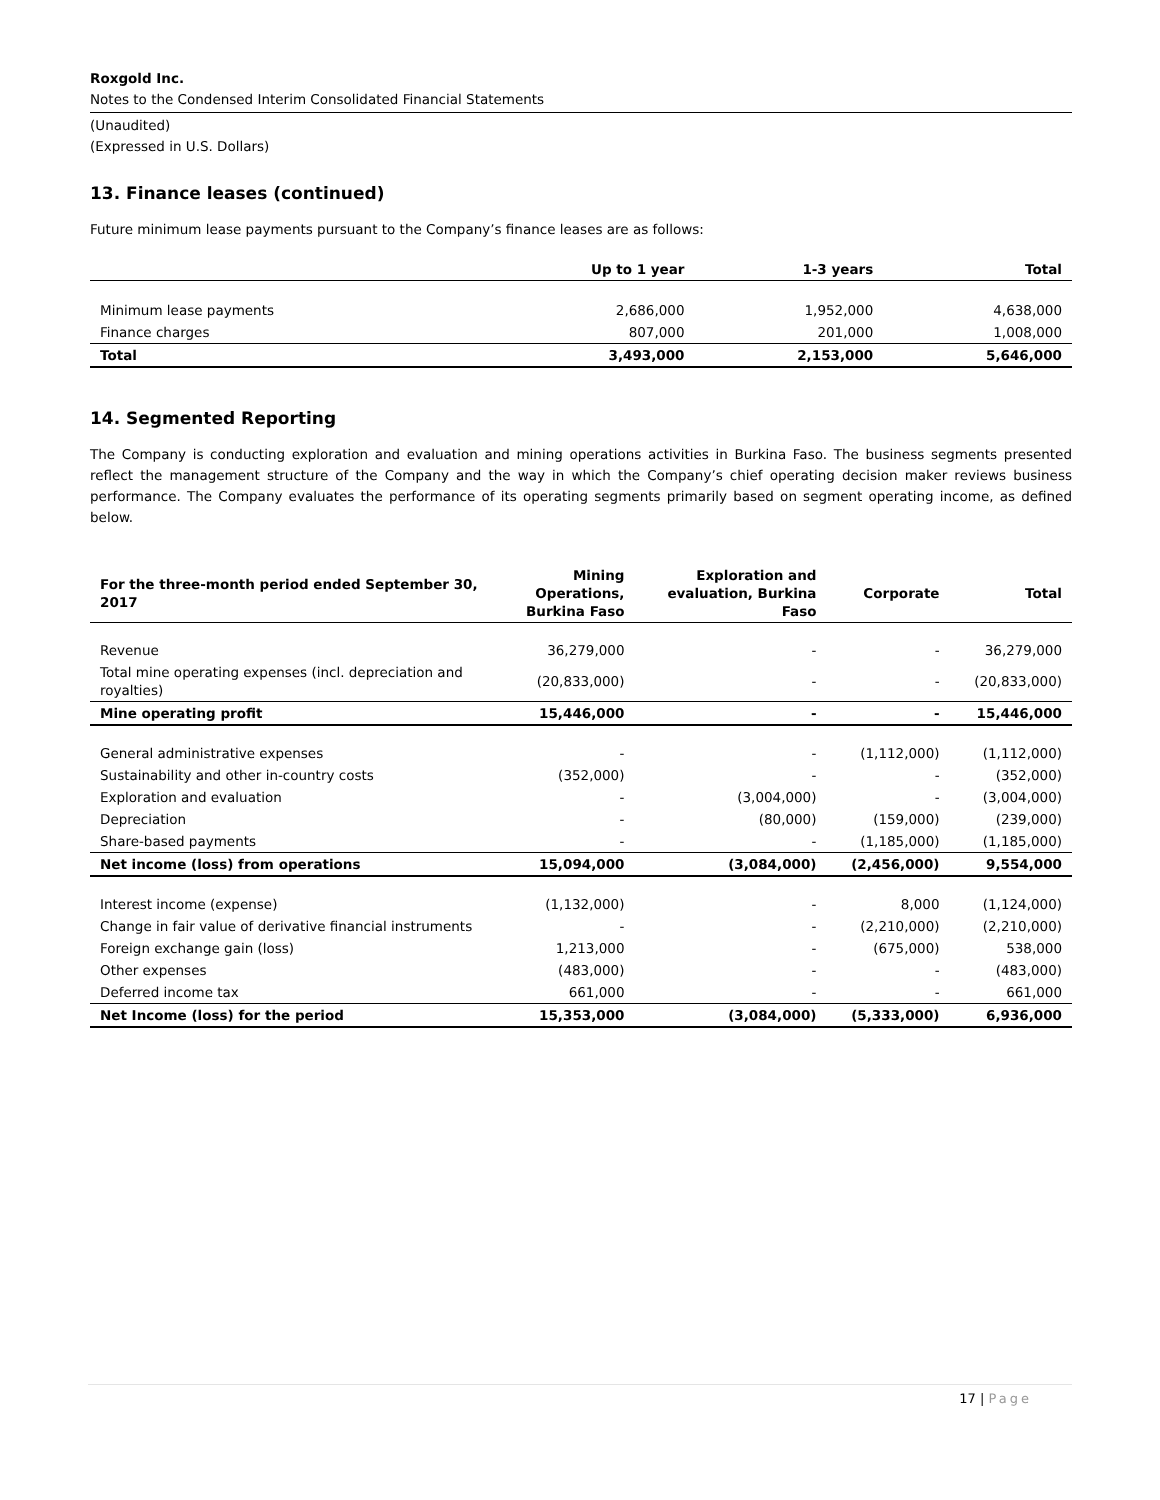Roxgold Inc.
Notes to the Condensed Interim Consolidated Financial Statements
(Unaudited)
(Expressed in U.S. Dollars)
13. Finance leases (continued)
Future minimum lease payments pursuant to the Company’s finance leases are as follows:
| | Up to 1 year | 1-3 years | Total |
| --- | --- | --- | --- |
| Minimum lease payments | 2,686,000 | 1,952,000 | 4,638,000 |
| Finance charges | 807,000 | 201,000 | 1,008,000 |
| Total | 3,493,000 | 2,153,000 | 5,646,000 |
14. Segmented Reporting
The Company is conducting exploration and evaluation and mining operations activities in Burkina Faso. The business segments presented reflect the management structure of the Company and the way in which the Company’s chief operating decision maker reviews business performance. The Company evaluates the performance of its operating segments primarily based on segment operating income, as defined below.
| For the three-month period ended September 30, 2017 | Mining Operations, Burkina Faso | Exploration and evaluation, Burkina Faso | Corporate | Total |
| --- | --- | --- | --- | --- |
| Revenue | 36,279,000 | - | - | 36,279,000 |
| Total mine operating expenses (incl. depreciation and royalties) | (20,833,000) | - | - | (20,833,000) |
| Mine operating profit | 15,446,000 | - | - | 15,446,000 |
| General administrative expenses | - | - | (1,112,000) | (1,112,000) |
| Sustainability and other in-country costs | (352,000) | - | - | (352,000) |
| Exploration and evaluation | - | (3,004,000) | - | (3,004,000) |
| Depreciation | - | (80,000) | (159,000) | (239,000) |
| Share-based payments | - | - | (1,185,000) | (1,185,000) |
| Net income (loss) from operations | 15,094,000 | (3,084,000) | (2,456,000) | 9,554,000 |
| Interest income (expense) | (1,132,000) | - | 8,000 | (1,124,000) |
| Change in fair value of derivative financial instruments | - | - | (2,210,000) | (2,210,000) |
| Foreign exchange gain (loss) | 1,213,000 | - | (675,000) | 538,000 |
| Other expenses | (483,000) | - | - | (483,000) |
| Deferred income tax | 661,000 | - | - | 661,000 |
| Net Income (loss) for the period | 15,353,000 | (3,084,000) | (5,333,000) | 6,936,000 |
17 | Page